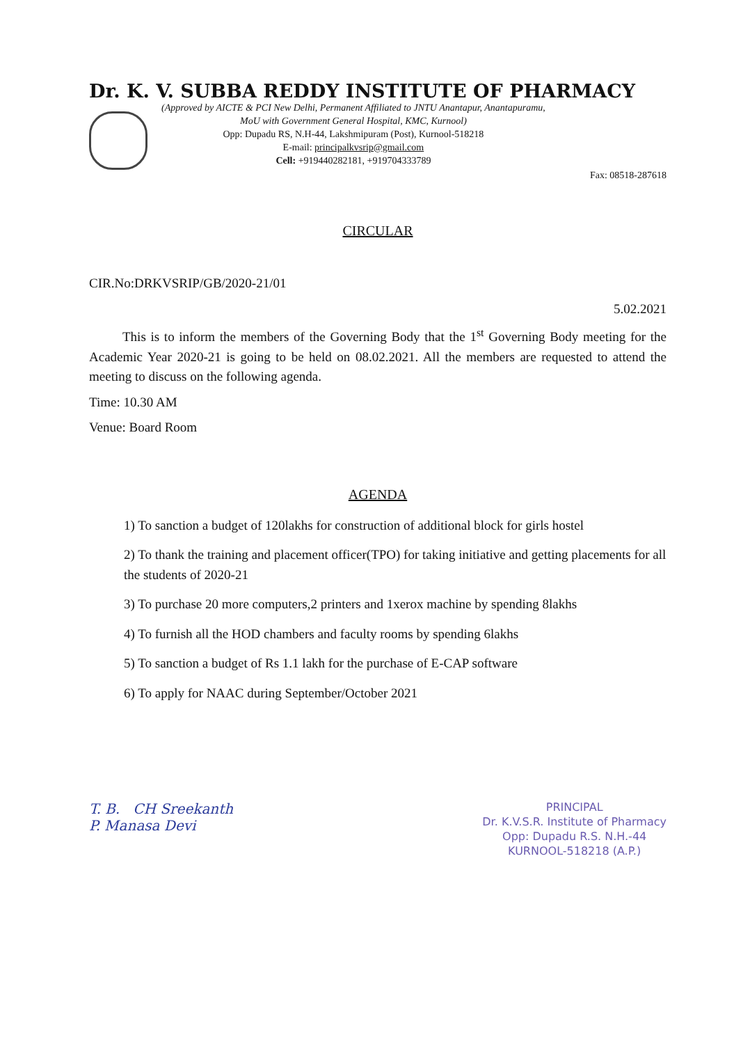Dr. K. V. SUBBA REDDY INSTITUTE OF PHARMACY
(Approved by AICTE & PCI New Delhi, Permanent Affiliated to JNTU Anantapur, Anantapuramu,
MoU with Government General Hospital, KMC, Kurnool)
Opp: Dupadu RS, N.H-44, Lakshmipuram (Post), Kurnool-518218
E-mail: principalkvsrip@gmail.com
Cell: +919440282181, +919704333789
Fax: 08518-287618
CIRCULAR
CIR.No:DRKVSRIP/GB/2020-21/01
5.02.2021
This is to inform the members of the Governing Body that the 1<sup>st</sup> Governing Body meeting for the Academic Year 2020-21 is going to be held on 08.02.2021. All the members are requested to attend the meeting to discuss on the following agenda.
Time: 10.30 AM
Venue: Board Room
AGENDA
1) To sanction a budget of 120lakhs for construction of additional block for girls hostel
2) To thank the training and placement officer(TPO) for taking initiative and getting placements for all the students of 2020-21
3) To purchase 20 more computers,2 printers and 1xerox machine by spending 8lakhs
4) To furnish all the HOD chambers and faculty rooms by spending 6lakhs
5) To sanction a budget of Rs 1.1 lakh for the purchase of E-CAP software
6) To apply for NAAC during September/October 2021
T. B. CH Sreekanth
P. Manasa Devi
PRINCIPAL
Dr. K.V.S.R. Institute of Pharmacy
Opp: Dupadu R.S. N.H.-44
KURNOOL-518218 (A.P.)